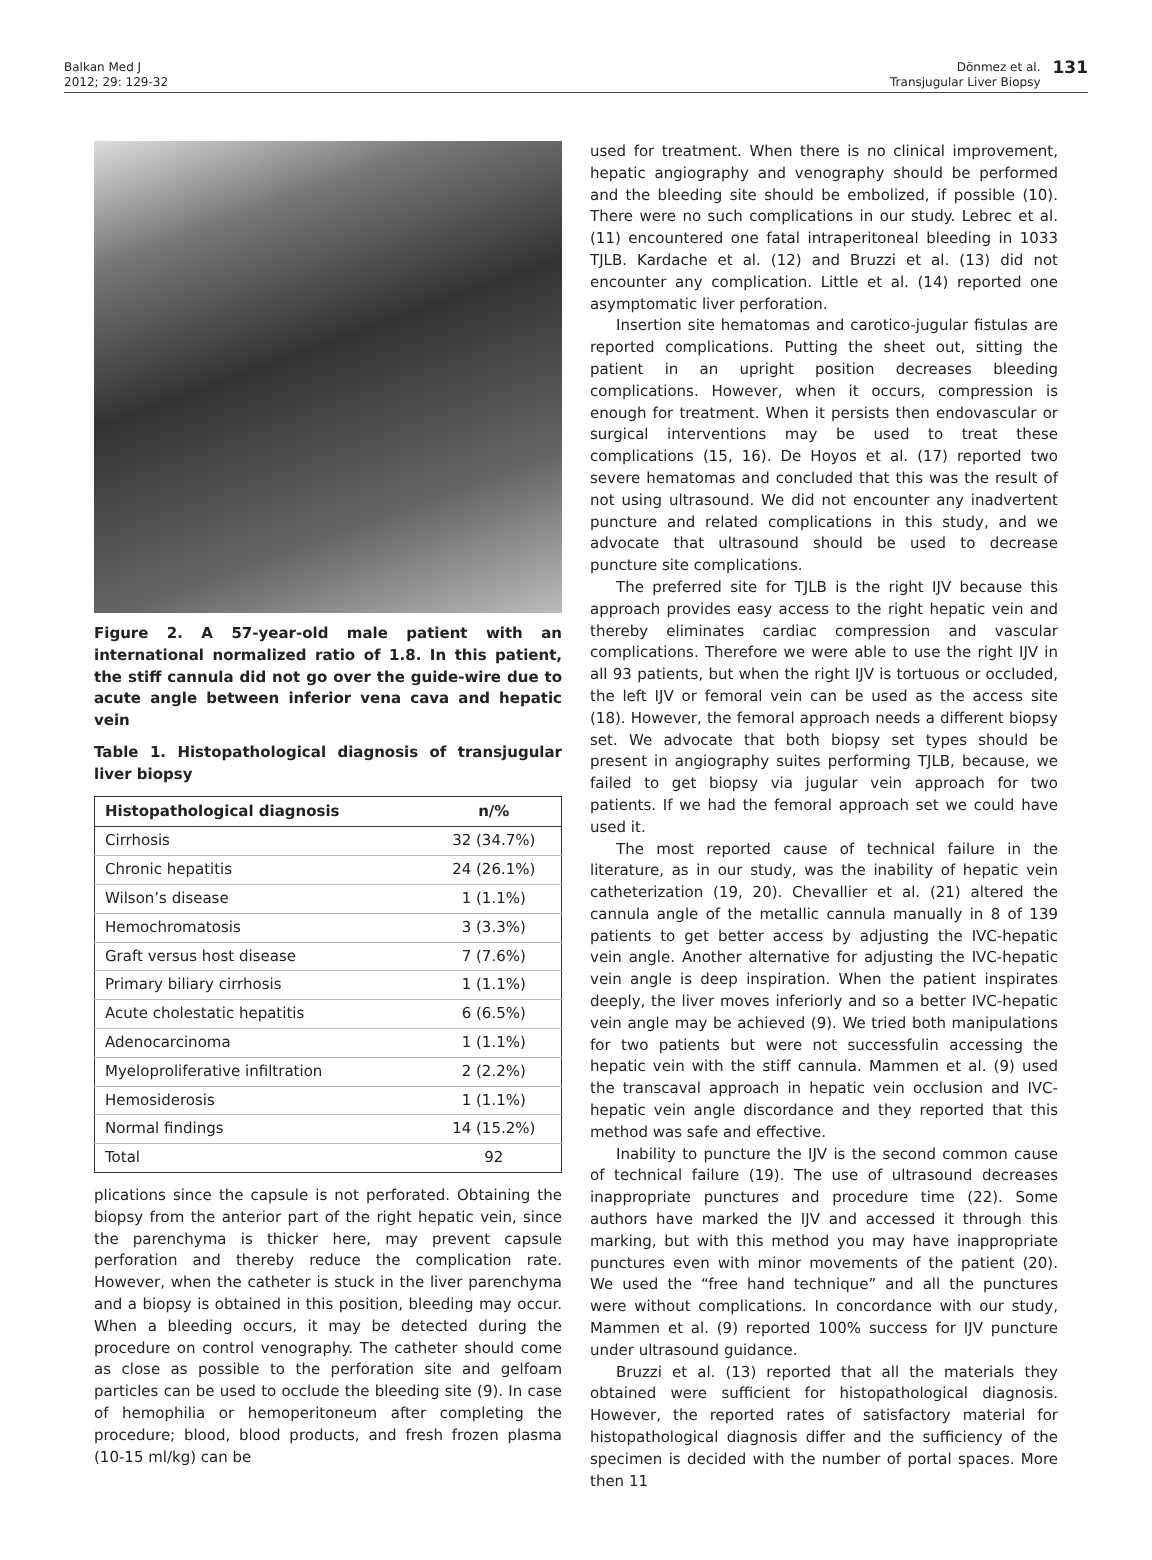Balkan Med J
2012; 29: 129-32
Dönmez et al.
Transjugular Liver Biopsy
131
Figure 2. A 57-year-old male patient with an international normalized ratio of 1.8. In this patient, the stiff cannula did not go over the guide-wire due to acute angle between inferior vena cava and hepatic vein
Table 1. Histopathological diagnosis of transjugular liver biopsy
| Histopathological diagnosis | n/% |
| --- | --- |
| Cirrhosis | 32 (34.7%) |
| Chronic hepatitis | 24 (26.1%) |
| Wilson’s disease | 1 (1.1%) |
| Hemochromatosis | 3 (3.3%) |
| Graft versus host disease | 7 (7.6%) |
| Primary biliary cirrhosis | 1 (1.1%) |
| Acute cholestatic hepatitis | 6 (6.5%) |
| Adenocarcinoma | 1 (1.1%) |
| Myeloproliferative infiltration | 2 (2.2%) |
| Hemosiderosis | 1 (1.1%) |
| Normal findings | 14 (15.2%) |
| Total | 92 |
plications since the capsule is not perforated. Obtaining the biopsy from the anterior part of the right hepatic vein, since the parenchyma is thicker here, may prevent capsule perforation and thereby reduce the complication rate. However, when the catheter is stuck in the liver parenchyma and a biopsy is obtained in this position, bleeding may occur. When a bleeding occurs, it may be detected during the procedure on control venography. The catheter should come as close as possible to the perforation site and gelfoam particles can be used to occlude the bleeding site (9). In case of hemophilia or hemoperitoneum after completing the procedure; blood, blood products, and fresh frozen plasma (10-15 ml/kg) can be
used for treatment. When there is no clinical improvement, hepatic angiography and venography should be performed and the bleeding site should be embolized, if possible (10). There were no such complications in our study. Lebrec et al. (11) encountered one fatal intraperitoneal bleeding in 1033 TJLB. Kardache et al. (12) and Bruzzi et al. (13) did not encounter any complication. Little et al. (14) reported one asymptomatic liver perforation.
Insertion site hematomas and carotico-jugular fistulas are reported complications. Putting the sheet out, sitting the patient in an upright position decreases bleeding complications. However, when it occurs, compression is enough for treatment. When it persists then endovascular or surgical interventions may be used to treat these complications (15, 16). De Hoyos et al. (17) reported two severe hematomas and concluded that this was the result of not using ultrasound. We did not encounter any inadvertent puncture and related complications in this study, and we advocate that ultrasound should be used to decrease puncture site complications.
The preferred site for TJLB is the right IJV because this approach provides easy access to the right hepatic vein and thereby eliminates cardiac compression and vascular complications. Therefore we were able to use the right IJV in all 93 patients, but when the right IJV is tortuous or occluded, the left IJV or femoral vein can be used as the access site (18). However, the femoral approach needs a different biopsy set. We advocate that both biopsy set types should be present in angiography suites performing TJLB, because, we failed to get biopsy via jugular vein approach for two patients. If we had the femoral approach set we could have used it.
The most reported cause of technical failure in the literature, as in our study, was the inability of hepatic vein catheterization (19, 20). Chevallier et al. (21) altered the cannula angle of the metallic cannula manually in 8 of 139 patients to get better access by adjusting the IVC-hepatic vein angle. Another alternative for adjusting the IVC-hepatic vein angle is deep inspiration. When the patient inspirates deeply, the liver moves inferiorly and so a better IVC-hepatic vein angle may be achieved (9). We tried both manipulations for two patients but were not successfulin accessing the hepatic vein with the stiff cannula. Mammen et al. (9) used the transcaval approach in hepatic vein occlusion and IVC-hepatic vein angle discordance and they reported that this method was safe and effective.
Inability to puncture the IJV is the second common cause of technical failure (19). The use of ultrasound decreases inappropriate punctures and procedure time (22). Some authors have marked the IJV and accessed it through this marking, but with this method you may have inappropriate punctures even with minor movements of the patient (20). We used the “free hand technique” and all the punctures were without complications. In concordance with our study, Mammen et al. (9) reported 100% success for IJV puncture under ultrasound guidance.
Bruzzi et al. (13) reported that all the materials they obtained were sufficient for histopathological diagnosis. However, the reported rates of satisfactory material for histopathological diagnosis differ and the sufficiency of the specimen is decided with the number of portal spaces. More then 11